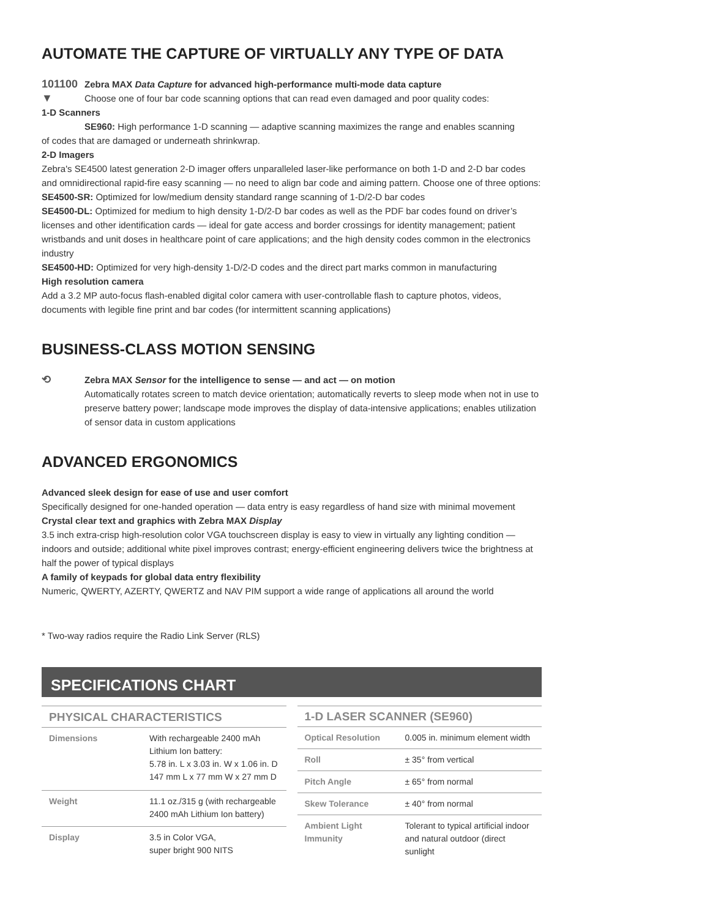AUTOMATE THE CAPTURE OF VIRTUALLY ANY TYPE OF DATA
101100
▼
Zebra MAX Data Capture for advanced high-performance multi-mode data capture
Choose one of four bar code scanning options that can read even damaged and poor quality codes:
1-D Scanners
SE960: High performance 1-D scanning — adaptive scanning maximizes the range and enables scanning
of codes that are damaged or underneath shrinkwrap.
2-D Imagers
Zebra's SE4500 latest generation 2-D imager offers unparalleled laser-like performance on both 1-D and 2-D bar codes and omnidirectional rapid-fire easy scanning — no need to align bar code and aiming pattern. Choose one of three options:
SE4500-SR: Optimized for low/medium density standard range scanning of 1-D/2-D bar codes
SE4500-DL: Optimized for medium to high density 1-D/2-D bar codes as well as the PDF bar codes found on driver’s licenses and other identification cards — ideal for gate access and border crossings for identity management; patient wristbands and unit doses in healthcare point of care applications; and the high density codes common in the electronics industry
SE4500-HD: Optimized for very high-density 1-D/2-D codes and the direct part marks common in manufacturing
High resolution camera
Add a 3.2 MP auto-focus flash-enabled digital color camera with user-controllable flash to capture photos, videos, documents with legible fine print and bar codes (for intermittent scanning applications)
BUSINESS-CLASS MOTION SENSING
⟲
Zebra MAX Sensor for the intelligence to sense — and act — on motion
Automatically rotates screen to match device orientation; automatically reverts to sleep mode when not in use to preserve battery power; landscape mode improves the display of data-intensive applications; enables utilization of sensor data in custom applications
ADVANCED ERGONOMICS
Advanced sleek design for ease of use and user comfort
Specifically designed for one-handed operation — data entry is easy regardless of hand size with minimal movement
Crystal clear text and graphics with Zebra MAX Display
3.5 inch extra-crisp high-resolution color VGA touchscreen display is easy to view in virtually any lighting condition — indoors and outside; additional white pixel improves contrast; energy-efficient engineering delivers twice the brightness at half the power of typical displays
A family of keypads for global data entry flexibility
Numeric, QWERTY, AZERTY, QWERTZ and NAV PIM support a wide range of applications all around the world
* Two-way radios require the Radio Link Server (RLS)
SPECIFICATIONS CHART
| PHYSICAL CHARACTERISTICS | |
| --- | --- |
| Dimensions | With rechargeable 2400 mAh Lithium Ion battery: 5.78 in. L x 3.03 in. W x 1.06 in. D 147 mm L x 77 mm W x 27 mm D |
| Weight | 11.1 oz./315 g (with rechargeable 2400 mAh Lithium Ion battery) |
| Display | 3.5 in Color VGA, super bright 900 NITS |
| 1-D LASER SCANNER (SE960) | |
| --- | --- |
| Optical Resolution | 0.005 in. minimum element width |
| Roll | ± 35° from vertical |
| Pitch Angle | ± 65° from normal |
| Skew Tolerance | ± 40° from normal |
| Ambient Light Immunity | Tolerant to typical artificial indoor and natural outdoor (direct sunlight |